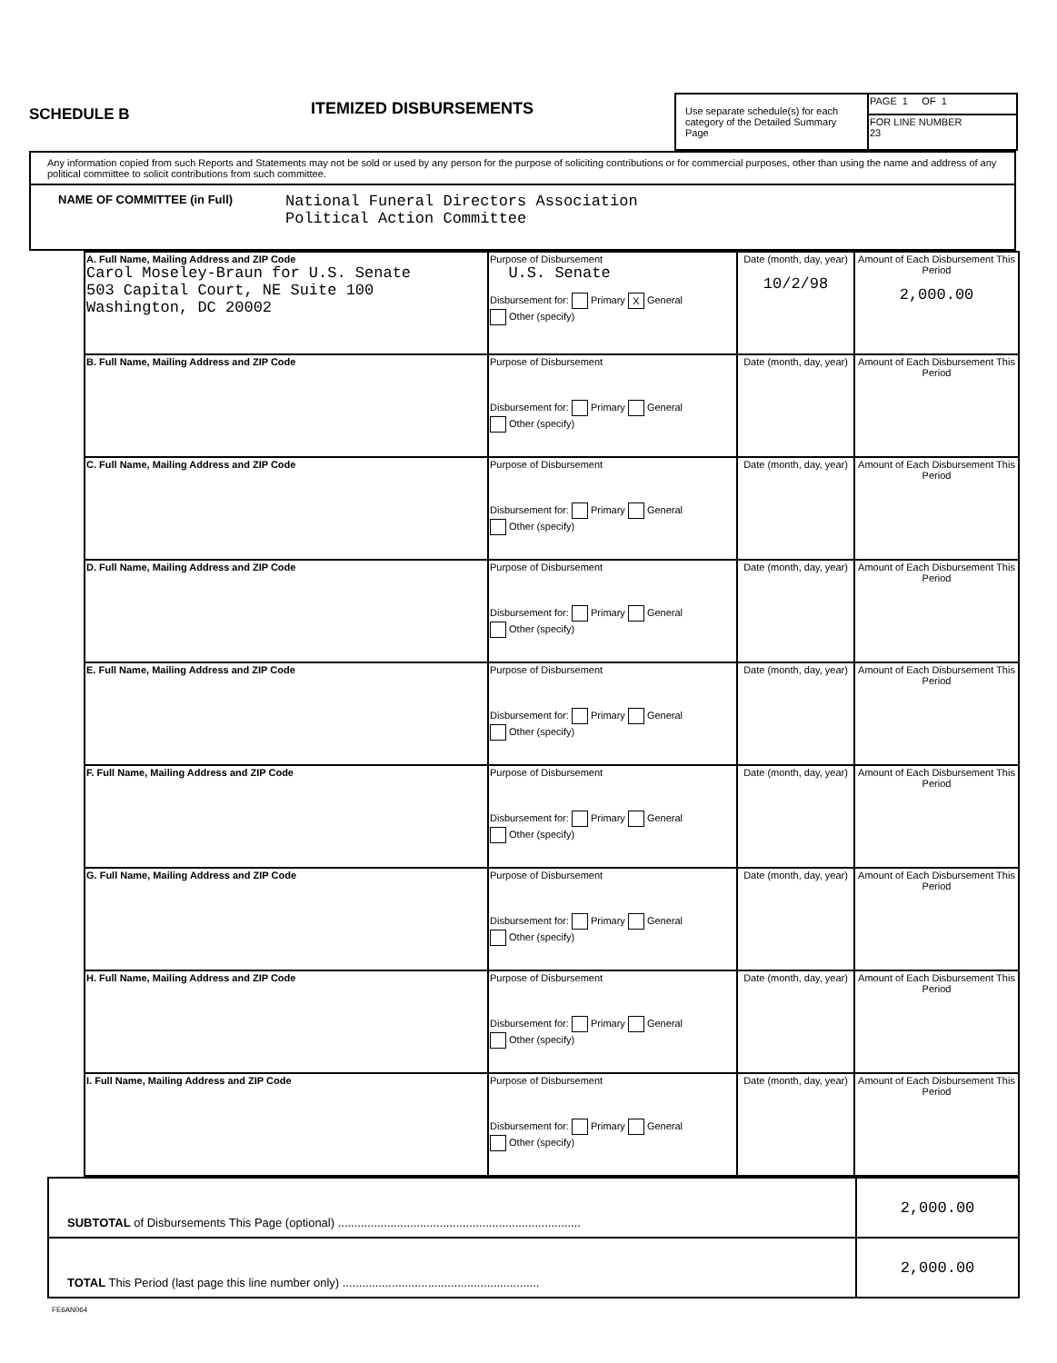SCHEDULE B
ITEMIZED DISBURSEMENTS
| Use separate schedule(s) for each category of the Detailed Summary Page | PAGE 1 OF 1 |
| | FOR LINE NUMBER 23 |
Any information copied from such Reports and Statements may not be sold or used by any person for the purpose of soliciting contributions or for commercial purposes, other than using the name and address of any political committee to solicit contributions from such committee.
NAME OF COMMITTEE (in Full) National Funeral Directors Association
Political Action Committee
| A. Full Name, Mailing Address and ZIP Code Carol Moseley-Braun for U.S. Senate 503 Capital Court, NE Suite 100 Washington, DC 20002 | Purpose of Disbursement U.S. Senate Disbursement for: Primary X General Other (specify) | Date (month, day, year) 10/2/98 | Amount of Each Disbursement This Period 2,000.00 |
| B. Full Name, Mailing Address and ZIP Code | Purpose of Disbursement Disbursement for: Primary General Other (specify) | Date (month, day, year) | Amount of Each Disbursement This Period |
| C. Full Name, Mailing Address and ZIP Code | Purpose of Disbursement Disbursement for: Primary General Other (specify) | Date (month, day, year) | Amount of Each Disbursement This Period |
| D. Full Name, Mailing Address and ZIP Code | Purpose of Disbursement Disbursement for: Primary General Other (specify) | Date (month, day, year) | Amount of Each Disbursement This Period |
| E. Full Name, Mailing Address and ZIP Code | Purpose of Disbursement Disbursement for: Primary General Other (specify) | Date (month, day, year) | Amount of Each Disbursement This Period |
| F. Full Name, Mailing Address and ZIP Code | Purpose of Disbursement Disbursement for: Primary General Other (specify) | Date (month, day, year) | Amount of Each Disbursement This Period |
| G. Full Name, Mailing Address and ZIP Code | Purpose of Disbursement Disbursement for: Primary General Other (specify) | Date (month, day, year) | Amount of Each Disbursement This Period |
| H. Full Name, Mailing Address and ZIP Code | Purpose of Disbursement Disbursement for: Primary General Other (specify) | Date (month, day, year) | Amount of Each Disbursement This Period |
| I. Full Name, Mailing Address and ZIP Code | Purpose of Disbursement Disbursement for: Primary General Other (specify) | Date (month, day, year) | Amount of Each Disbursement This Period |
| SUBTOTAL of Disbursements This Page (optional) .......................................................................... | 2,000.00 |
| TOTAL This Period (last page this line number only) ............................................................ | 2,000.00 |
FE6AN064